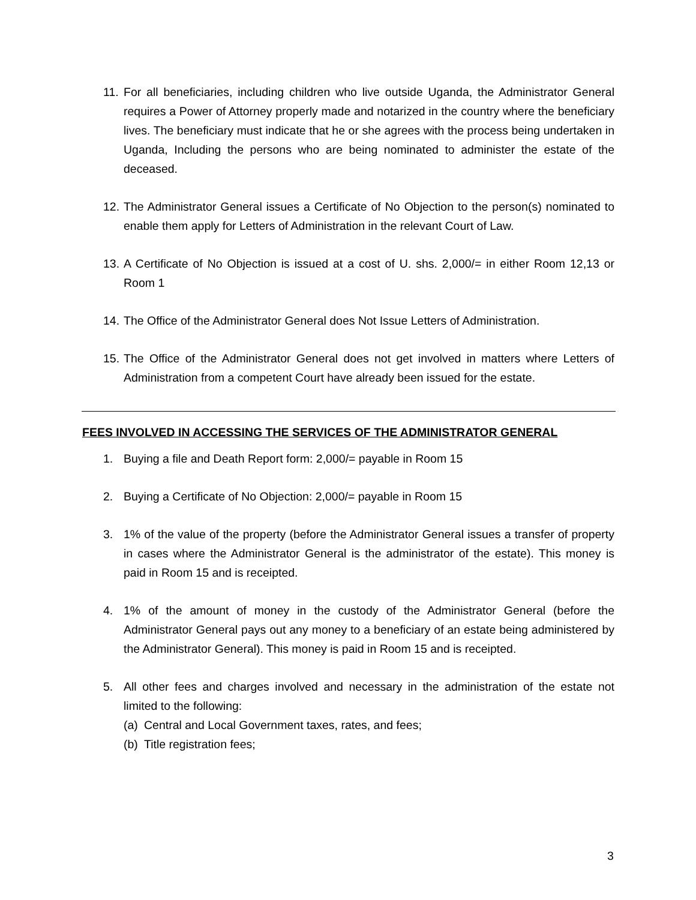11.
For all beneficiaries, including children who live outside Uganda, the Administrator General requires a Power of Attorney properly made and notarized in the country where the beneficiary lives. The beneficiary must indicate that he or she agrees with the process being undertaken in Uganda, Including the persons who are being nominated to administer the estate of the deceased.
12.
The Administrator General issues a Certificate of No Objection to the person(s) nominated to enable them apply for Letters of Administration in the relevant Court of Law.
13.
A Certificate of No Objection is issued at a cost of U. shs. 2,000/= in either Room 12,13 or Room 1
14.
The Office of the Administrator General does Not Issue Letters of Administration.
15.
The Office of the Administrator General does not get involved in matters where Letters of Administration from a competent Court have already been issued for the estate.
FEES INVOLVED IN ACCESSING THE SERVICES OF THE ADMINISTRATOR GENERAL
1. Buying a file and Death Report form: 2,000/= payable in Room 15
2. Buying a Certificate of No Objection: 2,000/= payable in Room 15
3. 1% of the value of the property (before the Administrator General issues a transfer of property in cases where the Administrator General is the administrator of the estate). This money is paid in Room 15 and is receipted.
4. 1% of the amount of money in the custody of the Administrator General (before the Administrator General pays out any money to a beneficiary of an estate being administered by the Administrator General). This money is paid in Room 15 and is receipted.
5. All other fees and charges involved and necessary in the administration of the estate not limited to the following:
(a) Central and Local Government taxes, rates, and fees;
(b) Title registration fees;
3